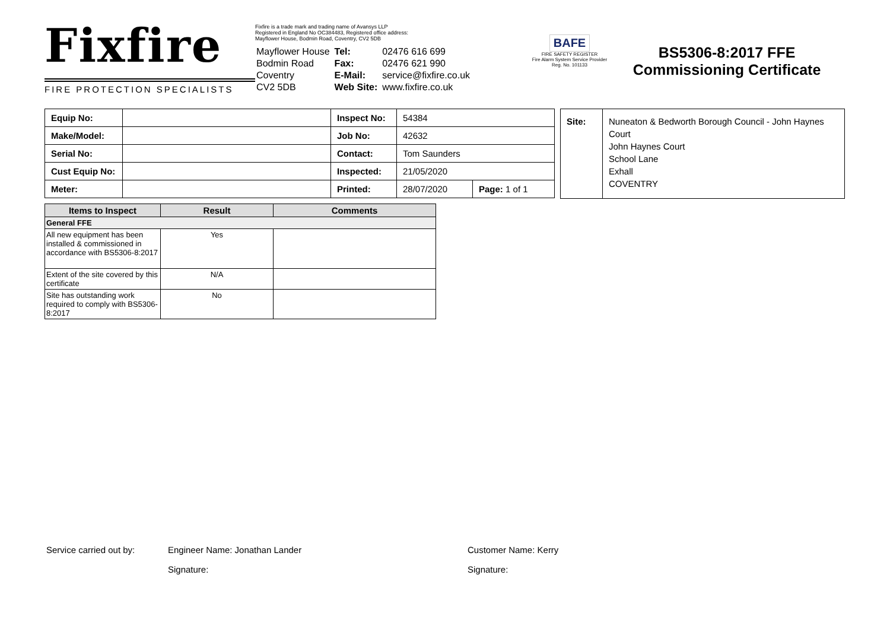Fixfire
FIRE PROTECTION SPECIALISTS
Fixfire is a trade mark and trading name of Avansys LLP
Registered in England No OC384483, Registered office address:
Mayflower House, Bodmin Road, Coventry, CV2 5DB
| Mayflower House | Tel: | 02476 616 699 |
| Bodmin Road | Fax: | 02476 621 990 |
| Coventry | E-Mail: | service@fixfire.co.uk |
| CV2 5DB | Web Site: | www.fixfire.co.uk |
BAFE
FIRE SAFETY REGISTER
Fire Alarm System Service Provider
Reg. No. 101133
BS5306-8:2017 FFE Commissioning Certificate
| Equip No: | | Inspect No: | 54384 | |
| Make/Model: | | Job No: | 42632 | |
| Serial No: | | Contact: | Tom Saunders | |
| Cust Equip No: | | Inspected: | 21/05/2020 | |
| Meter: | | Printed: | 28/07/2020 | Page: 1 of 1 |
| Site: | Nuneaton & Bedworth Borough Council - John Haynes Court John Haynes Court School Lane Exhall COVENTRY |
| Items to Inspect | Result | Comments |
| --- | --- | --- |
| General FFE | | |
| All new equipment has been installed & commissioned in accordance with BS5306-8:2017 | Yes | |
| Extent of the site covered by this certificate | N/A | |
| Site has outstanding work required to comply with BS5306-8:2017 | No | |
Service carried out by: Engineer Name: Jonathan Lander Customer Name: Kerry
Signature: Signature: